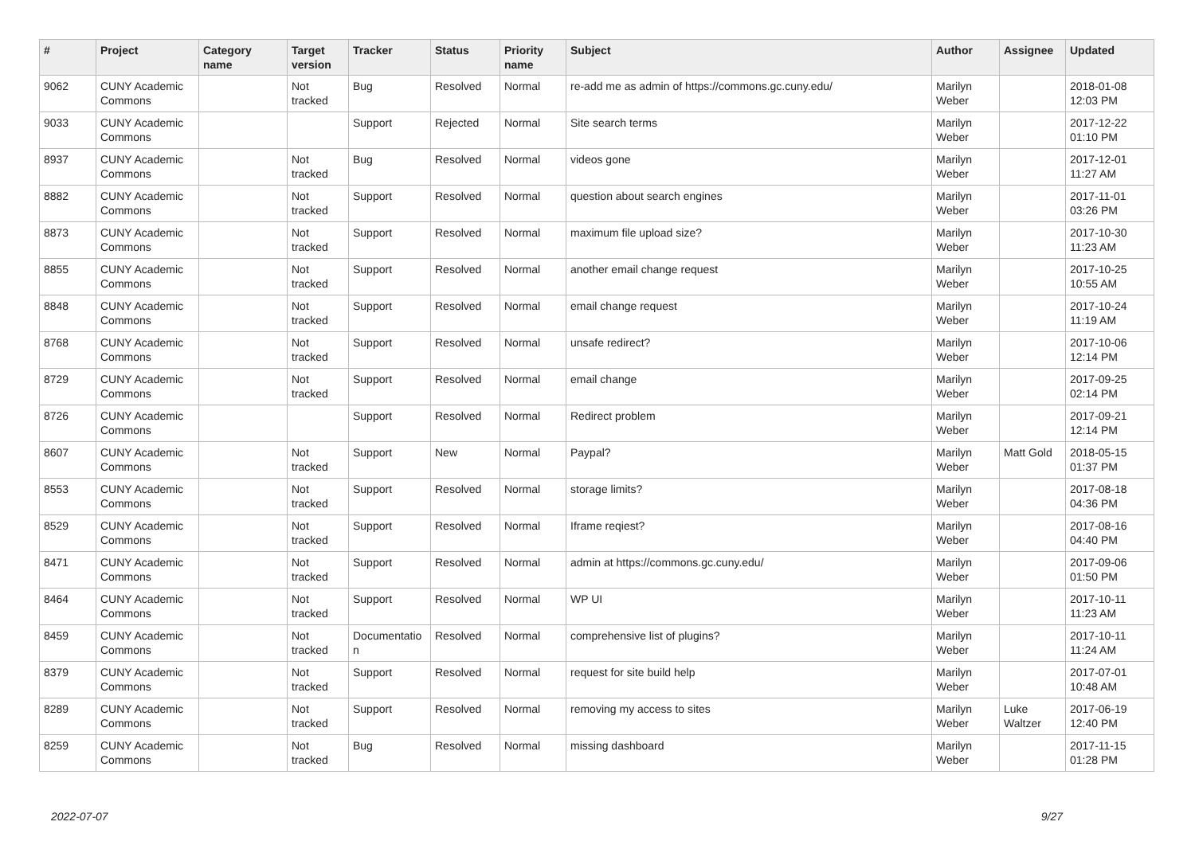| # | Project | Category name | Target version | Tracker | Status | Priority name | Subject | Author | Assignee | Updated |
| --- | --- | --- | --- | --- | --- | --- | --- | --- | --- | --- |
| 9062 | CUNY Academic Commons | | Not tracked | Bug | Resolved | Normal | re-add me as admin of https://commons.gc.cuny.edu/ | Marilyn Weber | | 2018-01-08 12:03 PM |
| 9033 | CUNY Academic Commons | | | Support | Rejected | Normal | Site search terms | Marilyn Weber | | 2017-12-22 01:10 PM |
| 8937 | CUNY Academic Commons | | Not tracked | Bug | Resolved | Normal | videos gone | Marilyn Weber | | 2017-12-01 11:27 AM |
| 8882 | CUNY Academic Commons | | Not tracked | Support | Resolved | Normal | question about search engines | Marilyn Weber | | 2017-11-01 03:26 PM |
| 8873 | CUNY Academic Commons | | Not tracked | Support | Resolved | Normal | maximum file upload size? | Marilyn Weber | | 2017-10-30 11:23 AM |
| 8855 | CUNY Academic Commons | | Not tracked | Support | Resolved | Normal | another email change request | Marilyn Weber | | 2017-10-25 10:55 AM |
| 8848 | CUNY Academic Commons | | Not tracked | Support | Resolved | Normal | email change request | Marilyn Weber | | 2017-10-24 11:19 AM |
| 8768 | CUNY Academic Commons | | Not tracked | Support | Resolved | Normal | unsafe redirect? | Marilyn Weber | | 2017-10-06 12:14 PM |
| 8729 | CUNY Academic Commons | | Not tracked | Support | Resolved | Normal | email change | Marilyn Weber | | 2017-09-25 02:14 PM |
| 8726 | CUNY Academic Commons | | | Support | Resolved | Normal | Redirect problem | Marilyn Weber | | 2017-09-21 12:14 PM |
| 8607 | CUNY Academic Commons | | Not tracked | Support | New | Normal | Paypal? | Marilyn Weber | Matt Gold | 2018-05-15 01:37 PM |
| 8553 | CUNY Academic Commons | | Not tracked | Support | Resolved | Normal | storage limits? | Marilyn Weber | | 2017-08-18 04:36 PM |
| 8529 | CUNY Academic Commons | | Not tracked | Support | Resolved | Normal | Iframe reqiest? | Marilyn Weber | | 2017-08-16 04:40 PM |
| 8471 | CUNY Academic Commons | | Not tracked | Support | Resolved | Normal | admin at https://commons.gc.cuny.edu/ | Marilyn Weber | | 2017-09-06 01:50 PM |
| 8464 | CUNY Academic Commons | | Not tracked | Support | Resolved | Normal | WP UI | Marilyn Weber | | 2017-10-11 11:23 AM |
| 8459 | CUNY Academic Commons | | Not tracked | Documentatio n | Resolved | Normal | comprehensive list of plugins? | Marilyn Weber | | 2017-10-11 11:24 AM |
| 8379 | CUNY Academic Commons | | Not tracked | Support | Resolved | Normal | request for site build help | Marilyn Weber | | 2017-07-01 10:48 AM |
| 8289 | CUNY Academic Commons | | Not tracked | Support | Resolved | Normal | removing my access to sites | Marilyn Weber | Luke Waltzer | 2017-06-19 12:40 PM |
| 8259 | CUNY Academic Commons | | Not tracked | Bug | Resolved | Normal | missing dashboard | Marilyn Weber | | 2017-11-15 01:28 PM |
2022-07-07 9/27